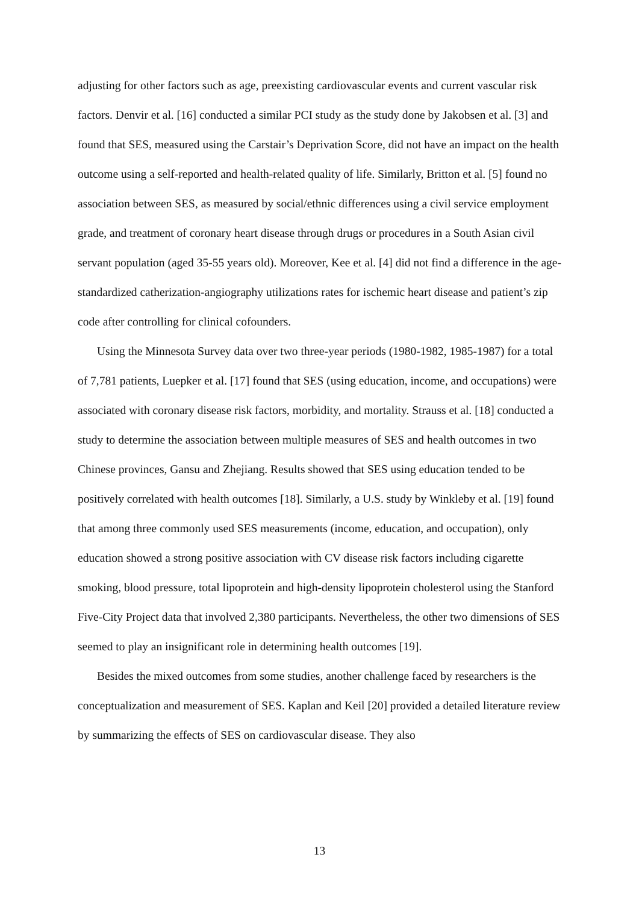adjusting for other factors such as age, preexisting cardiovascular events and current vascular risk factors. Denvir et al. [16] conducted a similar PCI study as the study done by Jakobsen et al. [3] and found that SES, measured using the Carstair’s Deprivation Score, did not have an impact on the health outcome using a self-reported and health-related quality of life. Similarly, Britton et al. [5] found no association between SES, as measured by social/ethnic differences using a civil service employment grade, and treatment of coronary heart disease through drugs or procedures in a South Asian civil servant population (aged 35-55 years old). Moreover, Kee et al. [4] did not find a difference in the age-standardized catherization-angiography utilizations rates for ischemic heart disease and patient’s zip code after controlling for clinical cofounders.
Using the Minnesota Survey data over two three-year periods (1980-1982, 1985-1987) for a total of 7,781 patients, Luepker et al. [17] found that SES (using education, income, and occupations) were associated with coronary disease risk factors, morbidity, and mortality. Strauss et al. [18] conducted a study to determine the association between multiple measures of SES and health outcomes in two Chinese provinces, Gansu and Zhejiang. Results showed that SES using education tended to be positively correlated with health outcomes [18]. Similarly, a U.S. study by Winkleby et al. [19] found that among three commonly used SES measurements (income, education, and occupation), only education showed a strong positive association with CV disease risk factors including cigarette smoking, blood pressure, total lipoprotein and high-density lipoprotein cholesterol using the Stanford Five-City Project data that involved 2,380 participants. Nevertheless, the other two dimensions of SES seemed to play an insignificant role in determining health outcomes [19].
Besides the mixed outcomes from some studies, another challenge faced by researchers is the conceptualization and measurement of SES. Kaplan and Keil [20] provided a detailed literature review by summarizing the effects of SES on cardiovascular disease. They also
13